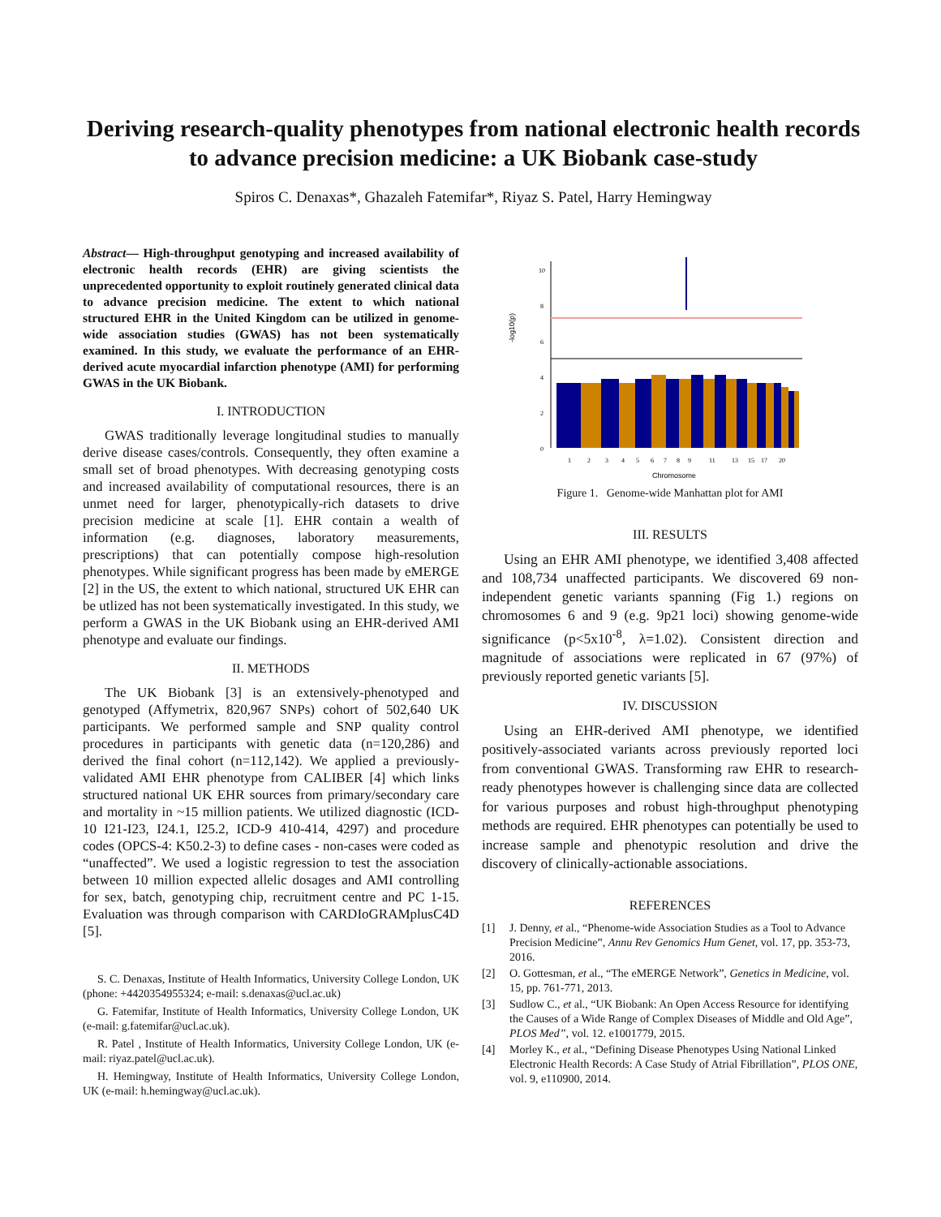Deriving research-quality phenotypes from national electronic health records to advance precision medicine: a UK Biobank case-study
Spiros C. Denaxas*, Ghazaleh Fatemifar*, Riyaz S. Patel, Harry Hemingway
Abstract— High-throughput genotyping and increased availability of electronic health records (EHR) are giving scientists the unprecedented opportunity to exploit routinely generated clinical data to advance precision medicine. The extent to which national structured EHR in the United Kingdom can be utilized in genome-wide association studies (GWAS) has not been systematically examined. In this study, we evaluate the performance of an EHR-derived acute myocardial infarction phenotype (AMI) for performing GWAS in the UK Biobank.
I. INTRODUCTION
GWAS traditionally leverage longitudinal studies to manually derive disease cases/controls. Consequently, they often examine a small set of broad phenotypes. With decreasing genotyping costs and increased availability of computational resources, there is an unmet need for larger, phenotypically-rich datasets to drive precision medicine at scale [1]. EHR contain a wealth of information (e.g. diagnoses, laboratory measurements, prescriptions) that can potentially compose high-resolution phenotypes. While significant progress has been made by eMERGE [2] in the US, the extent to which national, structured UK EHR can be utlized has not been systematically investigated. In this study, we perform a GWAS in the UK Biobank using an EHR-derived AMI phenotype and evaluate our findings.
II. METHODS
The UK Biobank [3] is an extensively-phenotyped and genotyped (Affymetrix, 820,967 SNPs) cohort of 502,640 UK participants. We performed sample and SNP quality control procedures in participants with genetic data (n=120,286) and derived the final cohort (n=112,142). We applied a previously-validated AMI EHR phenotype from CALIBER [4] which links structured national UK EHR sources from primary/secondary care and mortality in ~15 million patients. We utilized diagnostic (ICD-10 I21-I23, I24.1, I25.2, ICD-9 410-414, 4297) and procedure codes (OPCS-4: K50.2-3) to define cases - non-cases were coded as “unaffected”. We used a logistic regression to test the association between 10 million expected allelic dosages and AMI controlling for sex, batch, genotyping chip, recruitment centre and PC 1-15. Evaluation was through comparison with CARDIoGRAMplusC4D [5].
S. C. Denaxas, Institute of Health Informatics, University College London, UK (phone: +4420354955324; e-mail: s.denaxas@ucl.ac.uk)
G. Fatemifar, Institute of Health Informatics, University College London, UK (e-mail: g.fatemifar@ucl.ac.uk).
R. Patel , Institute of Health Informatics, University College London, UK (e-mail: riyaz.patel@ucl.ac.uk).
H. Hemingway, Institute of Health Informatics, University College London, UK (e-mail: h.hemingway@ucl.ac.uk).
-log10(p)
10
8
6
4
2
0
1
2
3
4
5
6
7
8
9
11
13
15
17
20
Chromosome
Figure 1. Genome-wide Manhattan plot for AMI
III. RESULTS
Using an EHR AMI phenotype, we identified 3,408 affected and 108,734 unaffected participants. We discovered 69 non-independent genetic variants spanning (Fig 1.) regions on chromosomes 6 and 9 (e.g. 9p21 loci) showing genome-wide significance (p<5x10<sup>-8</sup>, λ=1.02). Consistent direction and magnitude of associations were replicated in 67 (97%) of previously reported genetic variants [5].
IV. DISCUSSION
Using an EHR-derived AMI phenotype, we identified positively-associated variants across previously reported loci from conventional GWAS. Transforming raw EHR to research-ready phenotypes however is challenging since data are collected for various purposes and robust high-throughput phenotyping methods are required. EHR phenotypes can potentially be used to increase sample and phenotypic resolution and drive the discovery of clinically-actionable associations.
REFERENCES
[1] J. Denny, et al., “Phenome-wide Association Studies as a Tool to Advance Precision Medicine”, Annu Rev Genomics Hum Genet, vol. 17, pp. 353-73, 2016.
[2] O. Gottesman, et al., “The eMERGE Network”, Genetics in Medicine, vol. 15, pp. 761-771, 2013.
[3] Sudlow C., et al., “UK Biobank: An Open Access Resource for identifying the Causes of a Wide Range of Complex Diseases of Middle and Old Age”, PLOS Med”, vol. 12. e1001779, 2015.
[4] Morley K., et al., “Defining Disease Phenotypes Using National Linked Electronic Health Records: A Case Study of Atrial Fibrillation”, PLOS ONE, vol. 9, e110900, 2014.